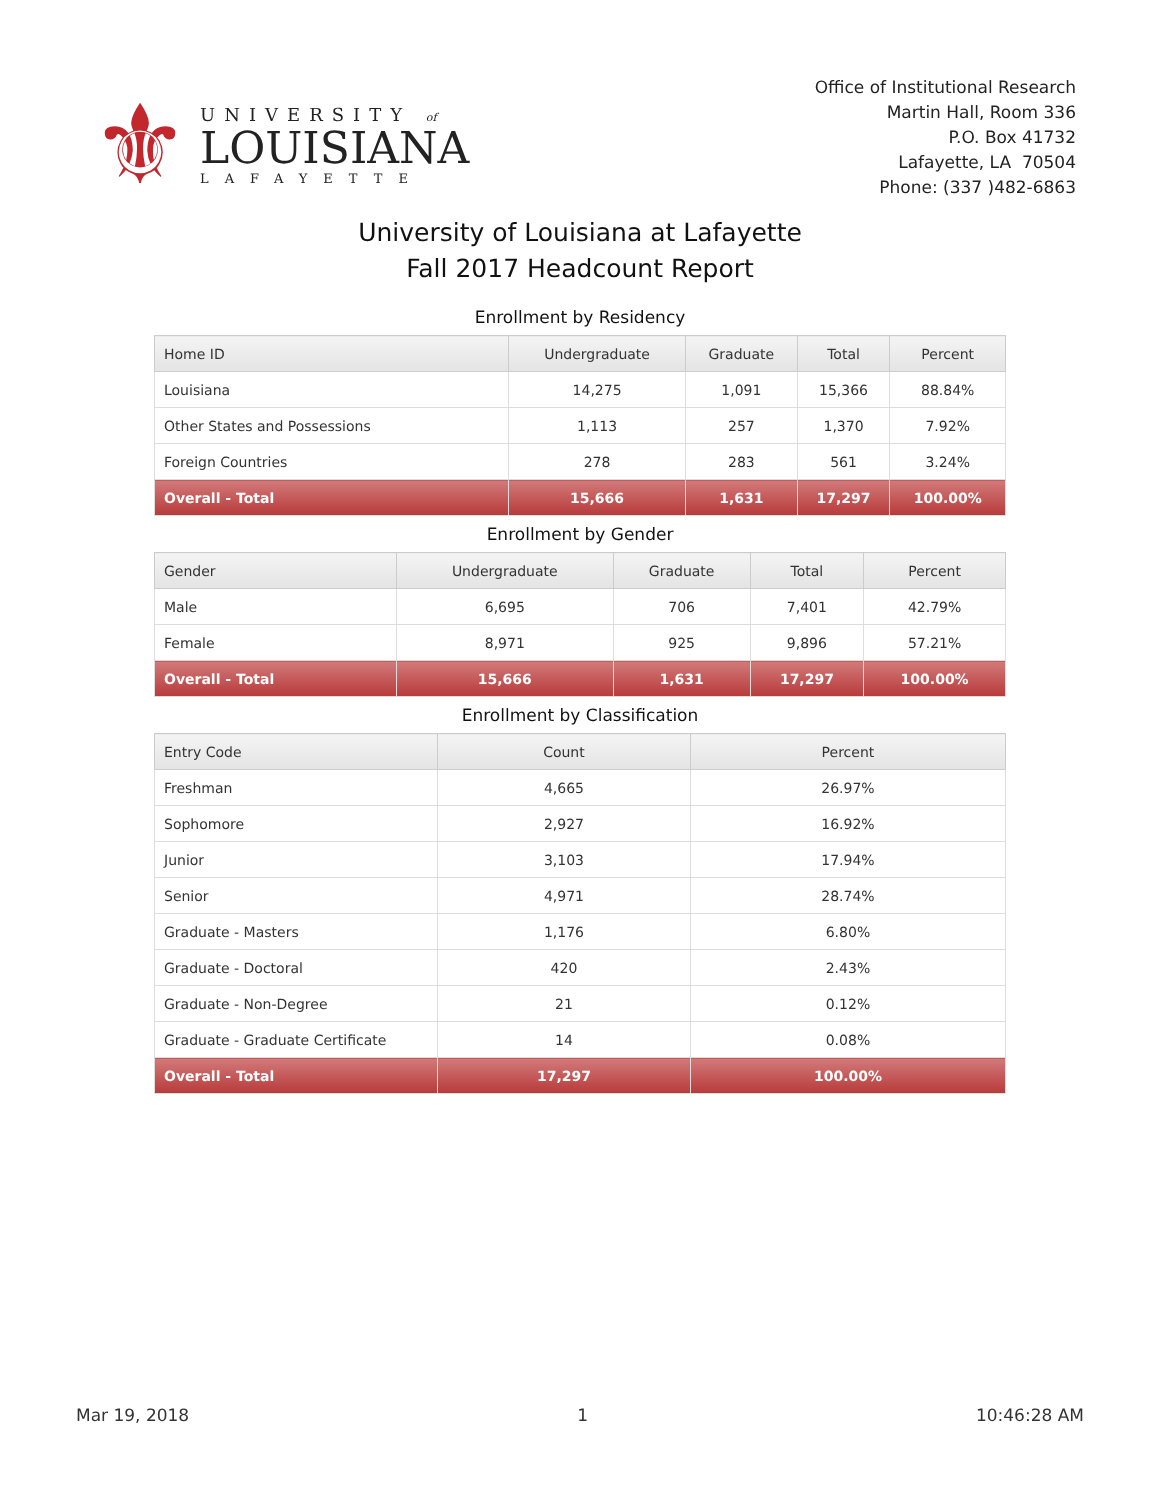⚜
UNIVERSITY of
LOUISIANA
LAFAYETTE
Office of Institutional Research
Martin Hall, Room 336
P.O. Box 41732
Lafayette, LA 70504
Phone: (337 )482-6863
University of Louisiana at Lafayette
Fall 2017 Headcount Report
Enrollment by Residency
| Home ID | Undergraduate | Graduate | Total | Percent |
| --- | --- | --- | --- | --- |
| Louisiana | 14,275 | 1,091 | 15,366 | 88.84% |
| Other States and Possessions | 1,113 | 257 | 1,370 | 7.92% |
| Foreign Countries | 278 | 283 | 561 | 3.24% |
| Overall - Total | 15,666 | 1,631 | 17,297 | 100.00% |
Enrollment by Gender
| Gender | Undergraduate | Graduate | Total | Percent |
| --- | --- | --- | --- | --- |
| Male | 6,695 | 706 | 7,401 | 42.79% |
| Female | 8,971 | 925 | 9,896 | 57.21% |
| Overall - Total | 15,666 | 1,631 | 17,297 | 100.00% |
Enrollment by Classification
| Entry Code | Count | Percent |
| --- | --- | --- |
| Freshman | 4,665 | 26.97% |
| Sophomore | 2,927 | 16.92% |
| Junior | 3,103 | 17.94% |
| Senior | 4,971 | 28.74% |
| Graduate - Masters | 1,176 | 6.80% |
| Graduate - Doctoral | 420 | 2.43% |
| Graduate - Non-Degree | 21 | 0.12% |
| Graduate - Graduate Certificate | 14 | 0.08% |
| Overall - Total | 17,297 | 100.00% |
Mar 19, 2018 1 10:46:28 AM